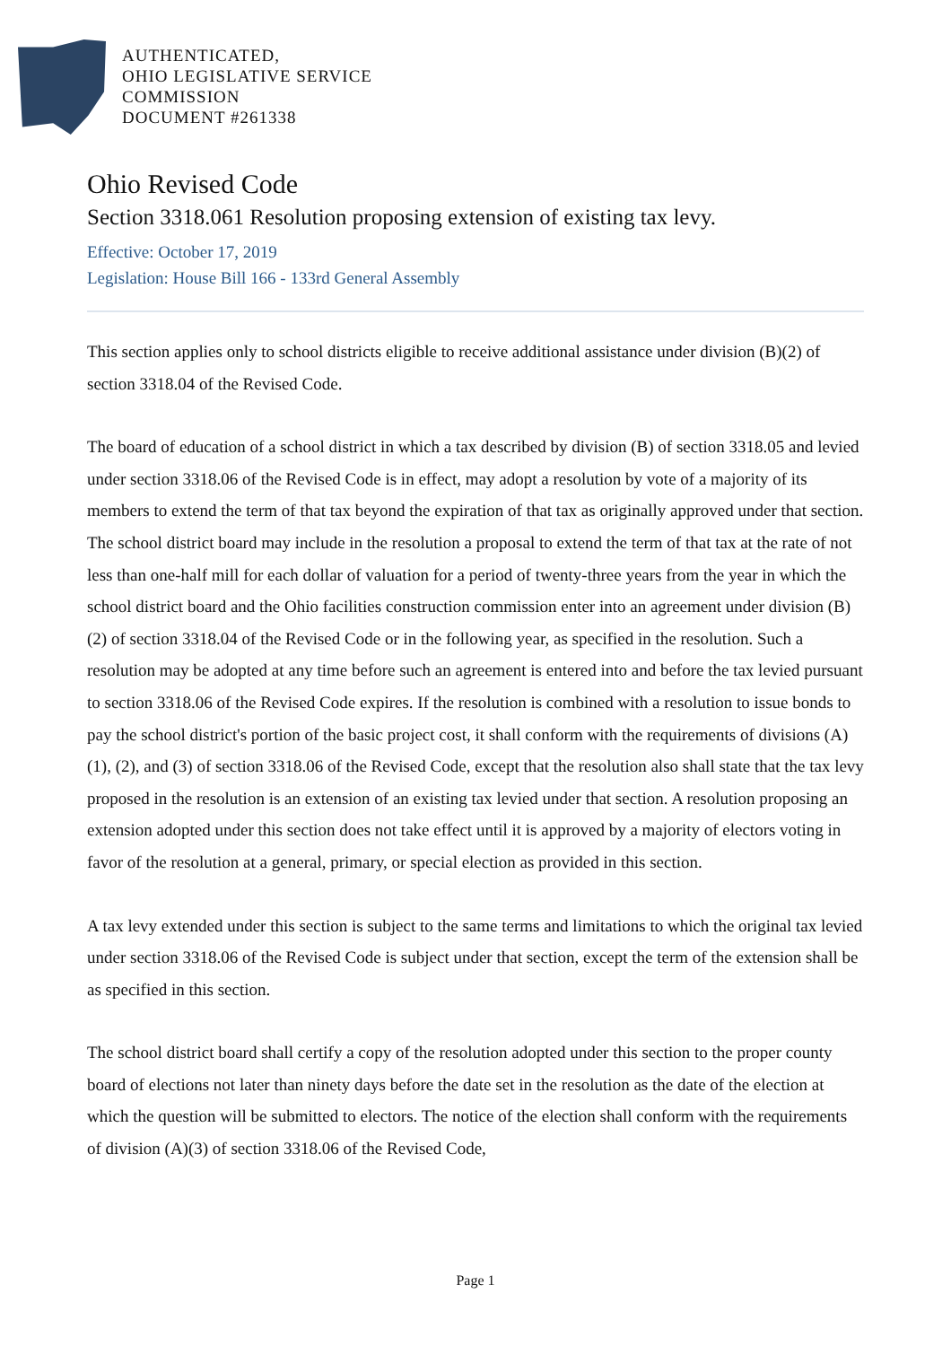AUTHENTICATED,
OHIO LEGISLATIVE SERVICE
COMMISSION
DOCUMENT #261338
Ohio Revised Code
Section 3318.061 Resolution proposing extension of existing tax levy.
Effective: October 17, 2019
Legislation: House Bill 166 - 133rd General Assembly
This section applies only to school districts eligible to receive additional assistance under division (B)(2) of section 3318.04 of the Revised Code.
The board of education of a school district in which a tax described by division (B) of section 3318.05 and levied under section 3318.06 of the Revised Code is in effect, may adopt a resolution by vote of a majority of its members to extend the term of that tax beyond the expiration of that tax as originally approved under that section. The school district board may include in the resolution a proposal to extend the term of that tax at the rate of not less than one-half mill for each dollar of valuation for a period of twenty-three years from the year in which the school district board and the Ohio facilities construction commission enter into an agreement under division (B)(2) of section 3318.04 of the Revised Code or in the following year, as specified in the resolution. Such a resolution may be adopted at any time before such an agreement is entered into and before the tax levied pursuant to section 3318.06 of the Revised Code expires. If the resolution is combined with a resolution to issue bonds to pay the school district's portion of the basic project cost, it shall conform with the requirements of divisions (A)(1), (2), and (3) of section 3318.06 of the Revised Code, except that the resolution also shall state that the tax levy proposed in the resolution is an extension of an existing tax levied under that section. A resolution proposing an extension adopted under this section does not take effect until it is approved by a majority of electors voting in favor of the resolution at a general, primary, or special election as provided in this section.
A tax levy extended under this section is subject to the same terms and limitations to which the original tax levied under section 3318.06 of the Revised Code is subject under that section, except the term of the extension shall be as specified in this section.
The school district board shall certify a copy of the resolution adopted under this section to the proper county board of elections not later than ninety days before the date set in the resolution as the date of the election at which the question will be submitted to electors. The notice of the election shall conform with the requirements of division (A)(3) of section 3318.06 of the Revised Code,
Page 1